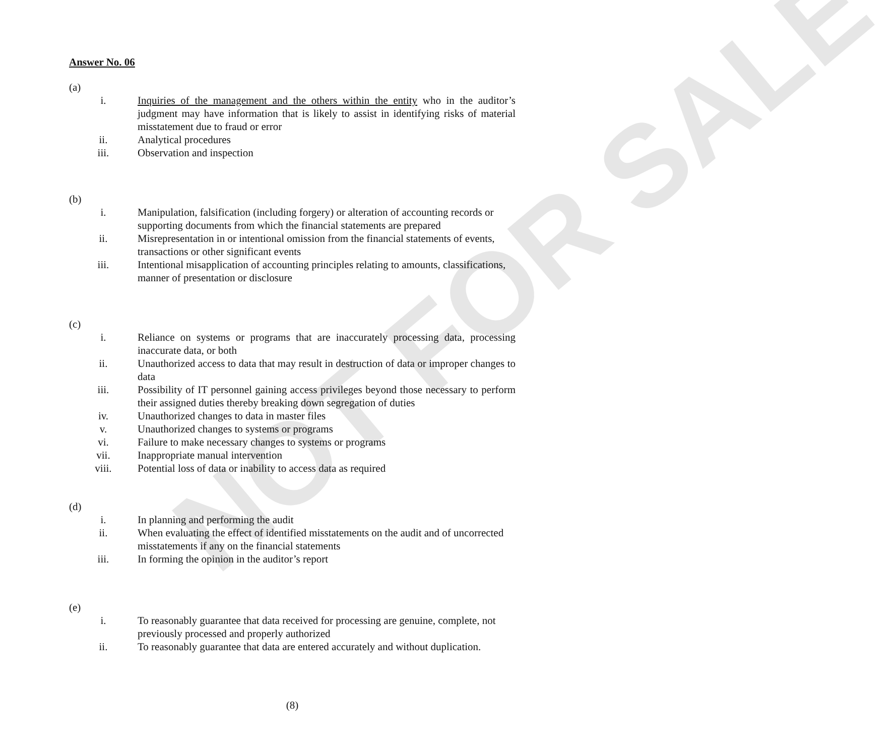NOT FOR SALE
Answer No. 06
(a)
i. Inquiries of the management and the others within the entity who in the auditor’s judgment may have information that is likely to assist in identifying risks of material misstatement due to fraud or error
ii. Analytical procedures
iii. Observation and inspection
(b)
i. Manipulation, falsification (including forgery) or alteration of accounting records or supporting documents from which the financial statements are prepared
ii. Misrepresentation in or intentional omission from the financial statements of events, transactions or other significant events
iii. Intentional misapplication of accounting principles relating to amounts, classifications, manner of presentation or disclosure
(c)
i. Reliance on systems or programs that are inaccurately processing data, processing inaccurate data, or both
ii. Unauthorized access to data that may result in destruction of data or improper changes to data
iii. Possibility of IT personnel gaining access privileges beyond those necessary to perform their assigned duties thereby breaking down segregation of duties
iv. Unauthorized changes to data in master files
v. Unauthorized changes to systems or programs
vi. Failure to make necessary changes to systems or programs
vii. Inappropriate manual intervention
viii. Potential loss of data or inability to access data as required
(d)
i. In planning and performing the audit
ii. When evaluating the effect of identified misstatements on the audit and of uncorrected misstatements if any on the financial statements
iii. In forming the opinion in the auditor’s report
(e)
i. To reasonably guarantee that data received for processing are genuine, complete, not previously processed and properly authorized
ii. To reasonably guarantee that data are entered accurately and without duplication.
(8)